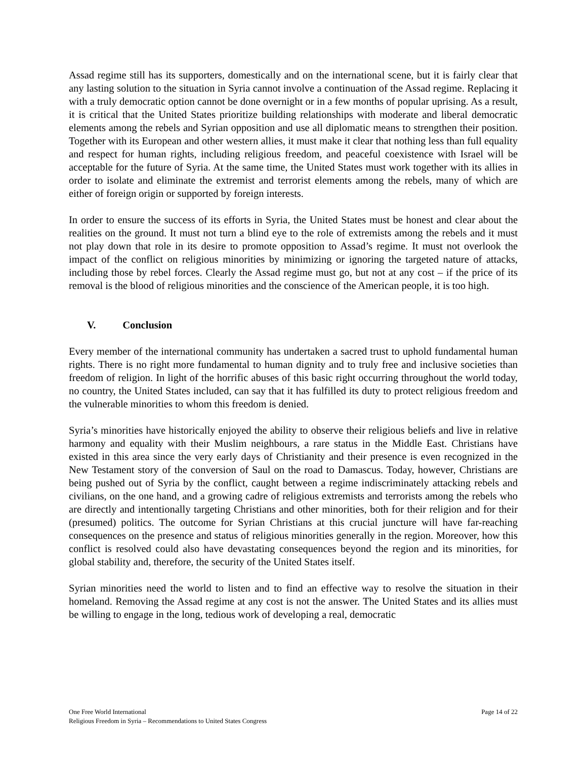Assad regime still has its supporters, domestically and on the international scene, but it is fairly clear that any lasting solution to the situation in Syria cannot involve a continuation of the Assad regime. Replacing it with a truly democratic option cannot be done overnight or in a few months of popular uprising. As a result, it is critical that the United States prioritize building relationships with moderate and liberal democratic elements among the rebels and Syrian opposition and use all diplomatic means to strengthen their position. Together with its European and other western allies, it must make it clear that nothing less than full equality and respect for human rights, including religious freedom, and peaceful coexistence with Israel will be acceptable for the future of Syria. At the same time, the United States must work together with its allies in order to isolate and eliminate the extremist and terrorist elements among the rebels, many of which are either of foreign origin or supported by foreign interests.
In order to ensure the success of its efforts in Syria, the United States must be honest and clear about the realities on the ground. It must not turn a blind eye to the role of extremists among the rebels and it must not play down that role in its desire to promote opposition to Assad’s regime. It must not overlook the impact of the conflict on religious minorities by minimizing or ignoring the targeted nature of attacks, including those by rebel forces. Clearly the Assad regime must go, but not at any cost – if the price of its removal is the blood of religious minorities and the conscience of the American people, it is too high.
V. Conclusion
Every member of the international community has undertaken a sacred trust to uphold fundamental human rights. There is no right more fundamental to human dignity and to truly free and inclusive societies than freedom of religion. In light of the horrific abuses of this basic right occurring throughout the world today, no country, the United States included, can say that it has fulfilled its duty to protect religious freedom and the vulnerable minorities to whom this freedom is denied.
Syria’s minorities have historically enjoyed the ability to observe their religious beliefs and live in relative harmony and equality with their Muslim neighbours, a rare status in the Middle East. Christians have existed in this area since the very early days of Christianity and their presence is even recognized in the New Testament story of the conversion of Saul on the road to Damascus. Today, however, Christians are being pushed out of Syria by the conflict, caught between a regime indiscriminately attacking rebels and civilians, on the one hand, and a growing cadre of religious extremists and terrorists among the rebels who are directly and intentionally targeting Christians and other minorities, both for their religion and for their (presumed) politics. The outcome for Syrian Christians at this crucial juncture will have far-reaching consequences on the presence and status of religious minorities generally in the region. Moreover, how this conflict is resolved could also have devastating consequences beyond the region and its minorities, for global stability and, therefore, the security of the United States itself.
Syrian minorities need the world to listen and to find an effective way to resolve the situation in their homeland. Removing the Assad regime at any cost is not the answer. The United States and its allies must be willing to engage in the long, tedious work of developing a real, democratic
Page 14 of 22 One Free World International
Religious Freedom in Syria – Recommendations to United States Congress